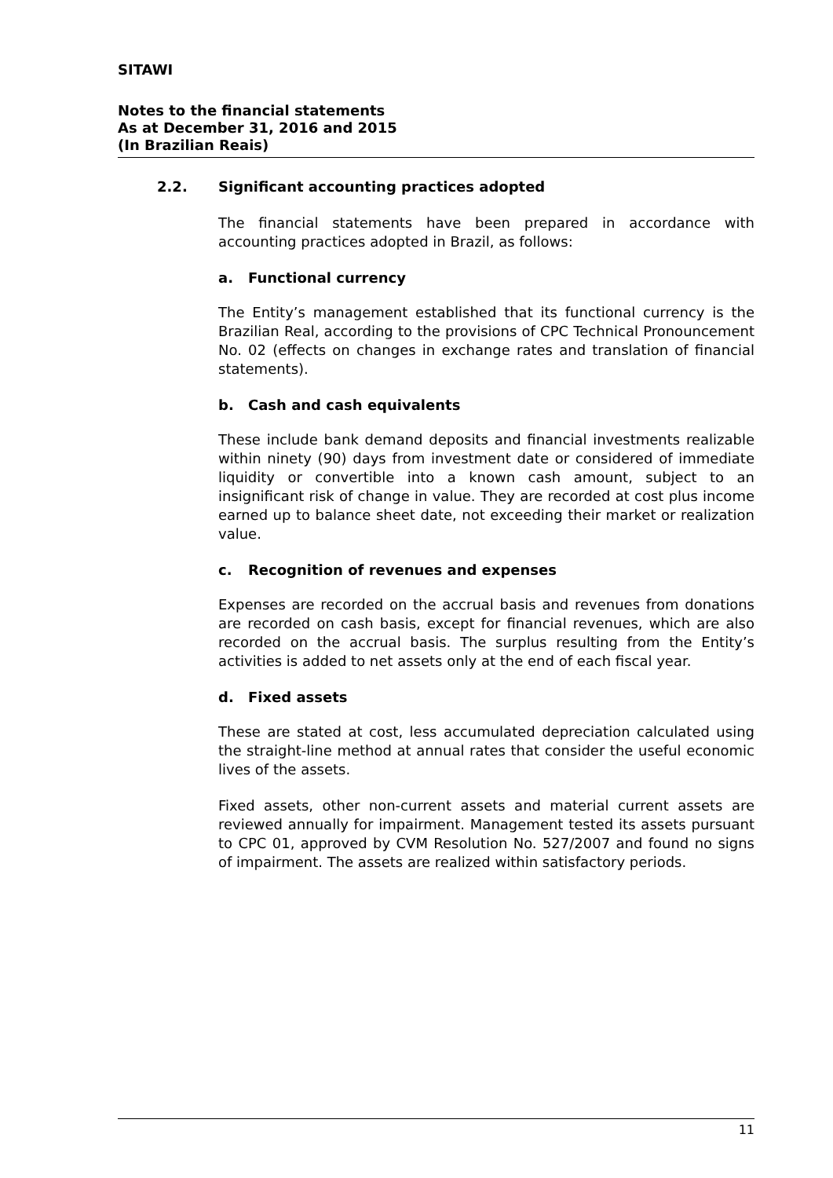SITAWI
Notes to the financial statements
As at December 31, 2016 and 2015
(In Brazilian Reais)
2.2. Significant accounting practices adopted
The financial statements have been prepared in accordance with accounting practices adopted in Brazil, as follows:
a. Functional currency
The Entity’s management established that its functional currency is the Brazilian Real, according to the provisions of CPC Technical Pronouncement No. 02 (effects on changes in exchange rates and translation of financial statements).
b. Cash and cash equivalents
These include bank demand deposits and financial investments realizable within ninety (90) days from investment date or considered of immediate liquidity or convertible into a known cash amount, subject to an insignificant risk of change in value. They are recorded at cost plus income earned up to balance sheet date, not exceeding their market or realization value.
c. Recognition of revenues and expenses
Expenses are recorded on the accrual basis and revenues from donations are recorded on cash basis, except for financial revenues, which are also recorded on the accrual basis. The surplus resulting from the Entity’s activities is added to net assets only at the end of each fiscal year.
d. Fixed assets
These are stated at cost, less accumulated depreciation calculated using the straight-line method at annual rates that consider the useful economic lives of the assets.
Fixed assets, other non-current assets and material current assets are reviewed annually for impairment. Management tested its assets pursuant to CPC 01, approved by CVM Resolution No. 527/2007 and found no signs of impairment. The assets are realized within satisfactory periods.
11